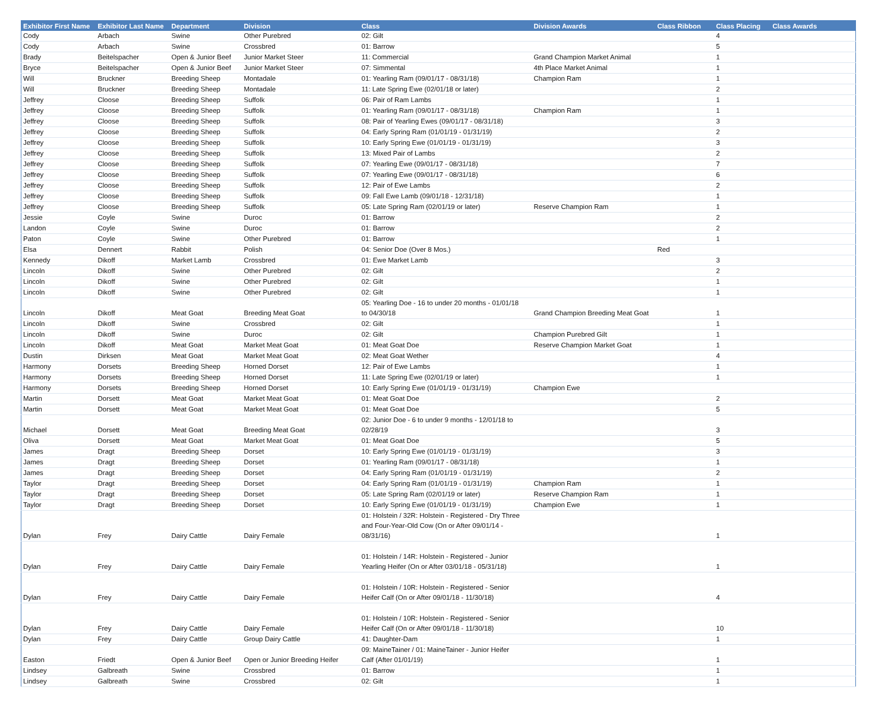| Exhibitor First Name | Exhibitor Last Name | Department | Division | Class | Division Awards | Class Ribbon | Class Placing | Class Awards |
| --- | --- | --- | --- | --- | --- | --- | --- | --- |
| Cody | Arbach | Swine | Other Purebred | 02: Gilt | | | 4 | |
| Cody | Arbach | Swine | Crossbred | 01: Barrow | | | 5 | |
| Brady | Beitelspacher | Open & Junior Beef | Junior Market Steer | 11: Commercial | Grand Champion Market Animal | | 1 | |
| Bryce | Beitelspacher | Open & Junior Beef | Junior Market Steer | 07: Simmental | 4th Place Market Animal | | 1 | |
| Will | Bruckner | Breeding Sheep | Montadale | 01: Yearling Ram (09/01/17 - 08/31/18) | Champion Ram | | 1 | |
| Will | Bruckner | Breeding Sheep | Montadale | 11: Late Spring Ewe (02/01/18 or later) | | | 2 | |
| Jeffrey | Cloose | Breeding Sheep | Suffolk | 06: Pair of Ram Lambs | | | 1 | |
| Jeffrey | Cloose | Breeding Sheep | Suffolk | 01: Yearling Ram (09/01/17 - 08/31/18) | Champion Ram | | 1 | |
| Jeffrey | Cloose | Breeding Sheep | Suffolk | 08: Pair of Yearling Ewes (09/01/17 - 08/31/18) | | | 3 | |
| Jeffrey | Cloose | Breeding Sheep | Suffolk | 04: Early Spring Ram (01/01/19 - 01/31/19) | | | 2 | |
| Jeffrey | Cloose | Breeding Sheep | Suffolk | 10: Early Spring Ewe (01/01/19 - 01/31/19) | | | 3 | |
| Jeffrey | Cloose | Breeding Sheep | Suffolk | 13: Mixed Pair of Lambs | | | 2 | |
| Jeffrey | Cloose | Breeding Sheep | Suffolk | 07: Yearling Ewe (09/01/17 - 08/31/18) | | | 7 | |
| Jeffrey | Cloose | Breeding Sheep | Suffolk | 07: Yearling Ewe (09/01/17 - 08/31/18) | | | 6 | |
| Jeffrey | Cloose | Breeding Sheep | Suffolk | 12: Pair of Ewe Lambs | | | 2 | |
| Jeffrey | Cloose | Breeding Sheep | Suffolk | 09: Fall Ewe Lamb (09/01/18 - 12/31/18) | | | 1 | |
| Jeffrey | Cloose | Breeding Sheep | Suffolk | 05: Late Spring Ram (02/01/19 or later) | Reserve Champion Ram | | 1 | |
| Jessie | Coyle | Swine | Duroc | 01: Barrow | | | 2 | |
| Landon | Coyle | Swine | Duroc | 01: Barrow | | | 2 | |
| Paton | Coyle | Swine | Other Purebred | 01: Barrow | | | 1 | |
| Elsa | Dennert | Rabbit | Polish | 04: Senior Doe (Over 8 Mos.) | | Red | | |
| Kennedy | Dikoff | Market Lamb | Crossbred | 01: Ewe Market Lamb | | | 3 | |
| Lincoln | Dikoff | Swine | Other Purebred | 02: Gilt | | | 2 | |
| Lincoln | Dikoff | Swine | Other Purebred | 02: Gilt | | | 1 | |
| Lincoln | Dikoff | Swine | Other Purebred | 02: Gilt | | | 1 | |
| Lincoln | Dikoff | Meat Goat | Breeding Meat Goat | 05: Yearling Doe - 16 to under 20 months - 01/01/18 to 04/30/18 | Grand Champion Breeding Meat Goat | | 1 | |
| Lincoln | Dikoff | Swine | Crossbred | 02: Gilt | | | 1 | |
| Lincoln | Dikoff | Swine | Duroc | 02: Gilt | Champion Purebred Gilt | | 1 | |
| Lincoln | Dikoff | Meat Goat | Market Meat Goat | 01: Meat Goat Doe | Reserve Champion Market Goat | | 1 | |
| Dustin | Dirksen | Meat Goat | Market Meat Goat | 02: Meat Goat Wether | | | 4 | |
| Harmony | Dorsets | Breeding Sheep | Horned Dorset | 12: Pair of Ewe Lambs | | | 1 | |
| Harmony | Dorsets | Breeding Sheep | Horned Dorset | 11: Late Spring Ewe (02/01/19 or later) | | | 1 | |
| Harmony | Dorsets | Breeding Sheep | Horned Dorset | 10: Early Spring Ewe (01/01/19 - 01/31/19) | Champion Ewe | | | |
| Martin | Dorsett | Meat Goat | Market Meat Goat | 01: Meat Goat Doe | | | 2 | |
| Martin | Dorsett | Meat Goat | Market Meat Goat | 01: Meat Goat Doe | | | 5 | |
| Michael | Dorsett | Meat Goat | Breeding Meat Goat | 02: Junior Doe - 6 to under 9 months - 12/01/18 to 02/28/19 | | | 3 | |
| Oliva | Dorsett | Meat Goat | Market Meat Goat | 01: Meat Goat Doe | | | 5 | |
| James | Dragt | Breeding Sheep | Dorset | 10: Early Spring Ewe (01/01/19 - 01/31/19) | | | 3 | |
| James | Dragt | Breeding Sheep | Dorset | 01: Yearling Ram (09/01/17 - 08/31/18) | | | 1 | |
| James | Dragt | Breeding Sheep | Dorset | 04: Early Spring Ram (01/01/19 - 01/31/19) | | | 2 | |
| Taylor | Dragt | Breeding Sheep | Dorset | 04: Early Spring Ram (01/01/19 - 01/31/19) | Champion Ram | | 1 | |
| Taylor | Dragt | Breeding Sheep | Dorset | 05: Late Spring Ram (02/01/19 or later) | Reserve Champion Ram | | 1 | |
| Taylor | Dragt | Breeding Sheep | Dorset | 10: Early Spring Ewe (01/01/19 - 01/31/19) | Champion Ewe | | 1 | |
| Dylan | Frey | Dairy Cattle | Dairy Female | 01: Holstein / 32R: Holstein - Registered - Dry Three and Four-Year-Old Cow (On or After 09/01/14 - 08/31/16) | | | 1 | |
| Dylan | Frey | Dairy Cattle | Dairy Female | 01: Holstein / 14R: Holstein - Registered - Junior Yearling Heifer (On or After 03/01/18 - 05/31/18) | | | 1 | |
| Dylan | Frey | Dairy Cattle | Dairy Female | 01: Holstein / 10R: Holstein - Registered - Senior Heifer Calf (On or After 09/01/18 - 11/30/18) | | | 4 | |
| Dylan | Frey | Dairy Cattle | Dairy Female | 01: Holstein / 10R: Holstein - Registered - Senior Heifer Calf (On or After 09/01/18 - 11/30/18) | | | 10 | |
| Dylan | Frey | Dairy Cattle | Group Dairy Cattle | 41: Daughter-Dam | | | 1 | |
| Easton | Friedt | Open & Junior Beef | Open or Junior Breeding Heifer | 09: MaineTainer / 01: MaineTainer - Junior Heifer Calf (After 01/01/19) | | | 1 | |
| Lindsey | Galbreath | Swine | Crossbred | 01: Barrow | | | 1 | |
| Lindsey | Galbreath | Swine | Crossbred | 02: Gilt | | | 1 | |